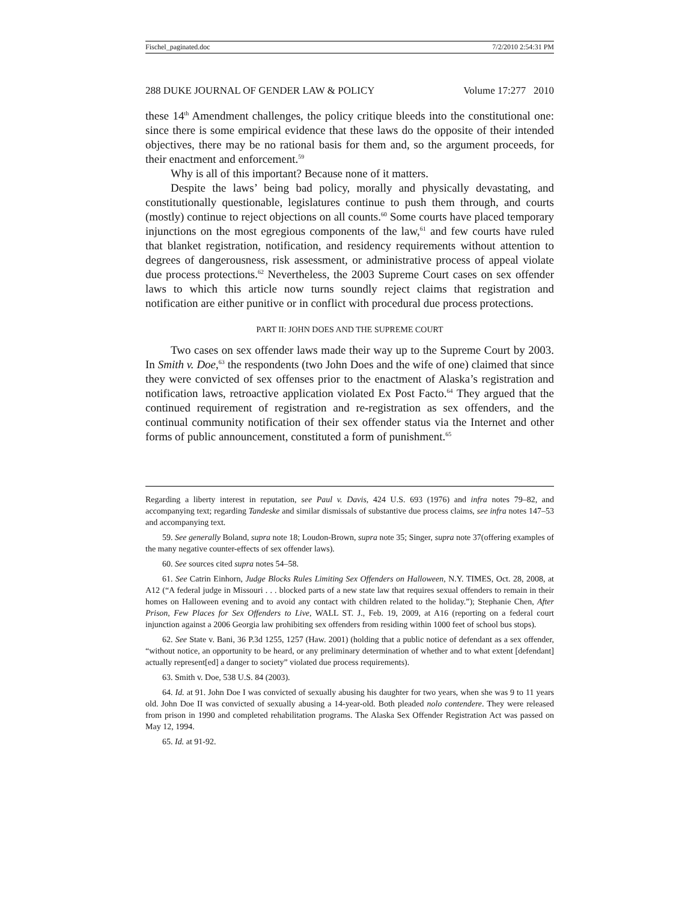Fischel_paginated.doc 7/2/2010 2:54:31 PM
288 DUKE JOURNAL OF GENDER LAW & POLICY Volume 17:277 2010
these 14<sup>th</sup> Amendment challenges, the policy critique bleeds into the constitutional one: since there is some empirical evidence that these laws do the opposite of their intended objectives, there may be no rational basis for them and, so the argument proceeds, for their enactment and enforcement.<sup>59</sup>
Why is all of this important? Because none of it matters.
Despite the laws’ being bad policy, morally and physically devastating, and constitutionally questionable, legislatures continue to push them through, and courts (mostly) continue to reject objections on all counts.<sup>60</sup> Some courts have placed temporary injunctions on the most egregious components of the law,<sup>61</sup> and few courts have ruled that blanket registration, notification, and residency requirements without attention to degrees of dangerousness, risk assessment, or administrative process of appeal violate due process protections.<sup>62</sup> Nevertheless, the 2003 Supreme Court cases on sex offender laws to which this article now turns soundly reject claims that registration and notification are either punitive or in conflict with procedural due process protections.
PART II: JOHN DOES AND THE SUPREME COURT
Two cases on sex offender laws made their way up to the Supreme Court by 2003. In Smith v. Doe,<sup>63</sup> the respondents (two John Does and the wife of one) claimed that since they were convicted of sex offenses prior to the enactment of Alaska’s registration and notification laws, retroactive application violated Ex Post Facto.<sup>64</sup> They argued that the continued requirement of registration and re-registration as sex offenders, and the continual community notification of their sex offender status via the Internet and other forms of public announcement, constituted a form of punishment.<sup>65</sup>
Regarding a liberty interest in reputation, see Paul v. Davis, 424 U.S. 693 (1976) and infra notes 79–82, and accompanying text; regarding Tandeske and similar dismissals of substantive due process claims, see infra notes 147–53 and accompanying text.
59. See generally Boland, supra note 18; Loudon-Brown, supra note 35; Singer, supra note 37(offering examples of the many negative counter-effects of sex offender laws).
60. See sources cited supra notes 54–58.
61. See Catrin Einhorn, Judge Blocks Rules Limiting Sex Offenders on Halloween, N.Y. TIMES, Oct. 28, 2008, at A12 (“A federal judge in Missouri . . . blocked parts of a new state law that requires sexual offenders to remain in their homes on Halloween evening and to avoid any contact with children related to the holiday.”); Stephanie Chen, After Prison, Few Places for Sex Offenders to Live, WALL ST. J., Feb. 19, 2009, at A16 (reporting on a federal court injunction against a 2006 Georgia law prohibiting sex offenders from residing within 1000 feet of school bus stops).
62. See State v. Bani, 36 P.3d 1255, 1257 (Haw. 2001) (holding that a public notice of defendant as a sex offender, “without notice, an opportunity to be heard, or any preliminary determination of whether and to what extent [defendant] actually represent[ed] a danger to society” violated due process requirements).
63. Smith v. Doe, 538 U.S. 84 (2003).
64. Id. at 91. John Doe I was convicted of sexually abusing his daughter for two years, when she was 9 to 11 years old. John Doe II was convicted of sexually abusing a 14-year-old. Both pleaded nolo contendere. They were released from prison in 1990 and completed rehabilitation programs. The Alaska Sex Offender Registration Act was passed on May 12, 1994.
65. Id. at 91-92.